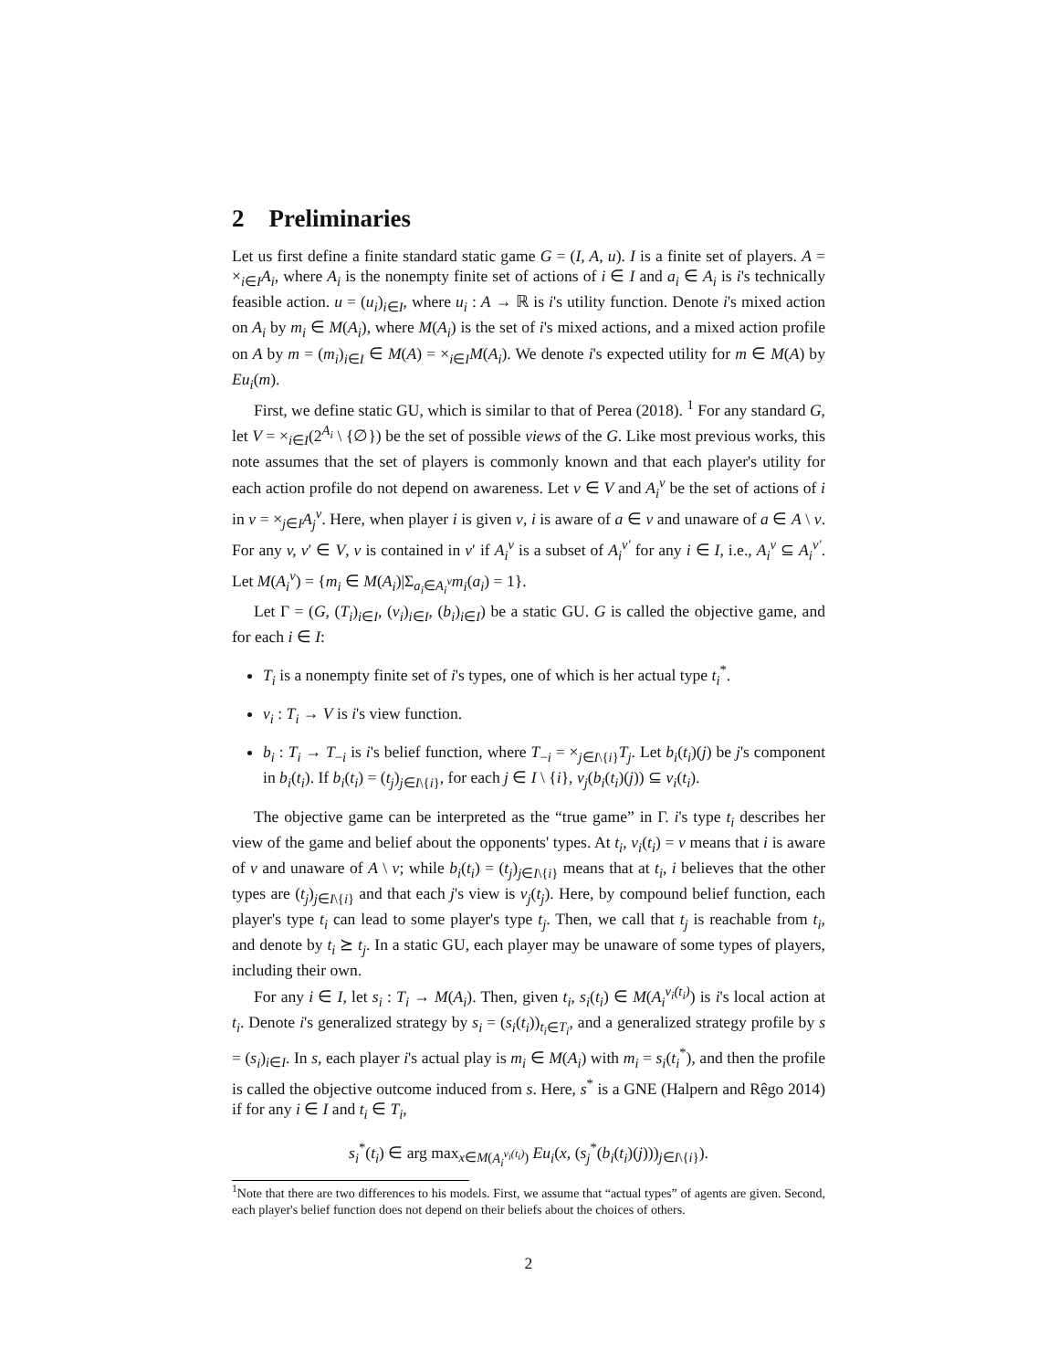2 Preliminaries
Let us first define a finite standard static game G = (I, A, u). I is a finite set of players. A = ×<sub>i∈I</sub>A<sub>i</sub>, where A<sub>i</sub> is the nonempty finite set of actions of i ∈ I and a<sub>i</sub> ∈ A<sub>i</sub> is i's technically feasible action. u = (u<sub>i</sub>)<sub>i∈I</sub>, where u<sub>i</sub> : A → ℝ is i's utility function. Denote i's mixed action on A<sub>i</sub> by m<sub>i</sub> ∈ M(A<sub>i</sub>), where M(A<sub>i</sub>) is the set of i's mixed actions, and a mixed action profile on A by m = (m<sub>i</sub>)<sub>i∈I</sub> ∈ M(A) = ×<sub>i∈I</sub>M(A<sub>i</sub>). We denote i's expected utility for m ∈ M(A) by Eu<sub>i</sub>(m).
First, we define static GU, which is similar to that of Perea (2018). <sup>1</sup> For any standard G, let V = ×<sub>i∈I</sub>(2<sup>A<sub>i</sub></sup> \ {∅}) be the set of possible views of the G. Like most previous works, this note assumes that the set of players is commonly known and that each player's utility for each action profile do not depend on awareness. Let v ∈ V and A<sub>i</sub><sup>v</sup> be the set of actions of i in v = ×<sub>j∈I</sub>A<sub>j</sub><sup>v</sup>. Here, when player i is given v, i is aware of a ∈ v and unaware of a ∈ A \ v. For any v, v′ ∈ V, v is contained in v′ if A<sub>i</sub><sup>v</sup> is a subset of A<sub>i</sub><sup>v′</sup> for any i ∈ I, i.e., A<sub>i</sub><sup>v</sup> ⊆ A<sub>i</sub><sup>v′</sup>. Let M(A<sub>i</sub><sup>v</sup>) = {m<sub>i</sub> ∈ M(A<sub>i</sub>)|Σ<sub>a<sub>i</sub>∈A<sub>i</sub><sup>v</sup></sub>m<sub>i</sub>(a<sub>i</sub>) = 1}.
Let Γ = (G, (T<sub>i</sub>)<sub>i∈I</sub>, (v<sub>i</sub>)<sub>i∈I</sub>, (b<sub>i</sub>)<sub>i∈I</sub>) be a static GU. G is called the objective game, and for each i ∈ I:
T<sub>i</sub> is a nonempty finite set of i's types, one of which is her actual type t<sub>i</sub><sup>*</sup>.
v<sub>i</sub> : T<sub>i</sub> → V is i's view function.
b<sub>i</sub> : T<sub>i</sub> → T<sub>−i</sub> is i's belief function, where T<sub>−i</sub> = ×<sub>j∈I\{i}</sub>T<sub>j</sub>. Let b<sub>i</sub>(t<sub>i</sub>)(j) be j's component in b<sub>i</sub>(t<sub>i</sub>). If b<sub>i</sub>(t<sub>i</sub>) = (t<sub>j</sub>)<sub>j∈I\{i}</sub>, for each j ∈ I \ {i}, v<sub>j</sub>(b<sub>i</sub>(t<sub>i</sub>)(j)) ⊆ v<sub>i</sub>(t<sub>i</sub>).
The objective game can be interpreted as the “true game” in Γ. i's type t<sub>i</sub> describes her view of the game and belief about the opponents' types. At t<sub>i</sub>, v<sub>i</sub>(t<sub>i</sub>) = v means that i is aware of v and unaware of A \ v; while b<sub>i</sub>(t<sub>i</sub>) = (t<sub>j</sub>)<sub>j∈I\{i}</sub> means that at t<sub>i</sub>, i believes that the other types are (t<sub>j</sub>)<sub>j∈I\{i}</sub> and that each j's view is v<sub>j</sub>(t<sub>j</sub>). Here, by compound belief function, each player's type t<sub>i</sub> can lead to some player's type t<sub>j</sub>. Then, we call that t<sub>j</sub> is reachable from t<sub>i</sub>, and denote by t<sub>i</sub> ⪰ t<sub>j</sub>. In a static GU, each player may be unaware of some types of players, including their own.
For any i ∈ I, let s<sub>i</sub> : T<sub>i</sub> → M(A<sub>i</sub>). Then, given t<sub>i</sub>, s<sub>i</sub>(t<sub>i</sub>) ∈ M(A<sub>i</sub><sup>v<sub>i</sub>(t<sub>i</sub>)</sup>) is i's local action at t<sub>i</sub>. Denote i's generalized strategy by s<sub>i</sub> = (s<sub>i</sub>(t<sub>i</sub>))<sub>t<sub>i</sub>∈T<sub>i</sub></sub>, and a generalized strategy profile by s = (s<sub>i</sub>)<sub>i∈I</sub>. In s, each player i's actual play is m<sub>i</sub> ∈ M(A<sub>i</sub>) with m<sub>i</sub> = s<sub>i</sub>(t<sub>i</sub><sup>*</sup>), and then the profile is called the objective outcome induced from s. Here, s<sup>*</sup> is a GNE (Halpern and Rêgo 2014) if for any i ∈ I and t<sub>i</sub> ∈ T<sub>i</sub>,
s<sub>i</sub><sup>*</sup>(t<sub>i</sub>) ∈ arg max<sub>x∈M(A<sub>i</sub><sup>v<sub>i</sub>(t<sub>i</sub>)</sup>)</sub> Eu<sub>i</sub>(x, (s<sub>j</sub><sup>*</sup>(b<sub>i</sub>(t<sub>i</sub>)(j)))<sub>j∈I\{i}</sub>).
<sup>1</sup> Note that there are two differences to his models. First, we assume that “actual types” of agents are given. Second, each player's belief function does not depend on their beliefs about the choices of others.
2